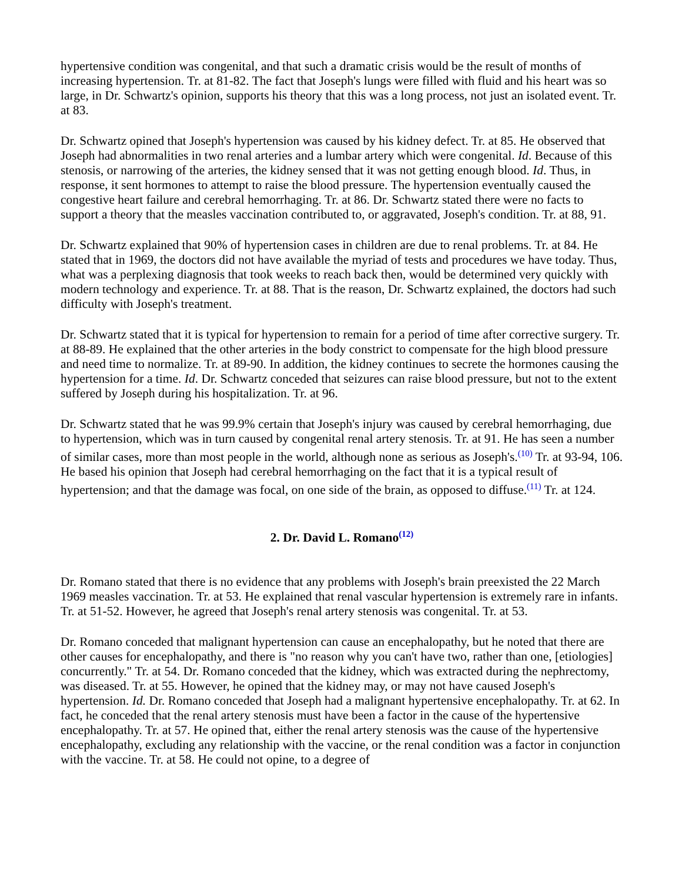hypertensive condition was congenital, and that such a dramatic crisis would be the result of months of increasing hypertension. Tr. at 81-82. The fact that Joseph's lungs were filled with fluid and his heart was so large, in Dr. Schwartz's opinion, supports his theory that this was a long process, not just an isolated event. Tr. at 83.
Dr. Schwartz opined that Joseph's hypertension was caused by his kidney defect. Tr. at 85. He observed that Joseph had abnormalities in two renal arteries and a lumbar artery which were congenital. Id. Because of this stenosis, or narrowing of the arteries, the kidney sensed that it was not getting enough blood. Id. Thus, in response, it sent hormones to attempt to raise the blood pressure. The hypertension eventually caused the congestive heart failure and cerebral hemorrhaging. Tr. at 86. Dr. Schwartz stated there were no facts to support a theory that the measles vaccination contributed to, or aggravated, Joseph's condition. Tr. at 88, 91.
Dr. Schwartz explained that 90% of hypertension cases in children are due to renal problems. Tr. at 84. He stated that in 1969, the doctors did not have available the myriad of tests and procedures we have today. Thus, what was a perplexing diagnosis that took weeks to reach back then, would be determined very quickly with modern technology and experience. Tr. at 88. That is the reason, Dr. Schwartz explained, the doctors had such difficulty with Joseph's treatment.
Dr. Schwartz stated that it is typical for hypertension to remain for a period of time after corrective surgery. Tr. at 88-89. He explained that the other arteries in the body constrict to compensate for the high blood pressure and need time to normalize. Tr. at 89-90. In addition, the kidney continues to secrete the hormones causing the hypertension for a time. Id. Dr. Schwartz conceded that seizures can raise blood pressure, but not to the extent suffered by Joseph during his hospitalization. Tr. at 96.
Dr. Schwartz stated that he was 99.9% certain that Joseph's injury was caused by cerebral hemorrhaging, due to hypertension, which was in turn caused by congenital renal artery stenosis. Tr. at 91. He has seen a number of similar cases, more than most people in the world, although none as serious as Joseph's.<sup>(10)</sup> Tr. at 93-94, 106. He based his opinion that Joseph had cerebral hemorrhaging on the fact that it is a typical result of hypertension; and that the damage was focal, on one side of the brain, as opposed to diffuse.<sup>(11)</sup> Tr. at 124.
2. Dr. David L. Romano<sup>(12)</sup>
Dr. Romano stated that there is no evidence that any problems with Joseph's brain preexisted the 22 March 1969 measles vaccination. Tr. at 53. He explained that renal vascular hypertension is extremely rare in infants. Tr. at 51-52. However, he agreed that Joseph's renal artery stenosis was congenital. Tr. at 53.
Dr. Romano conceded that malignant hypertension can cause an encephalopathy, but he noted that there are other causes for encephalopathy, and there is "no reason why you can't have two, rather than one, [etiologies] concurrently." Tr. at 54. Dr. Romano conceded that the kidney, which was extracted during the nephrectomy, was diseased. Tr. at 55. However, he opined that the kidney may, or may not have caused Joseph's hypertension. Id. Dr. Romano conceded that Joseph had a malignant hypertensive encephalopathy. Tr. at 62. In fact, he conceded that the renal artery stenosis must have been a factor in the cause of the hypertensive encephalopathy. Tr. at 57. He opined that, either the renal artery stenosis was the cause of the hypertensive encephalopathy, excluding any relationship with the vaccine, or the renal condition was a factor in conjunction with the vaccine. Tr. at 58. He could not opine, to a degree of